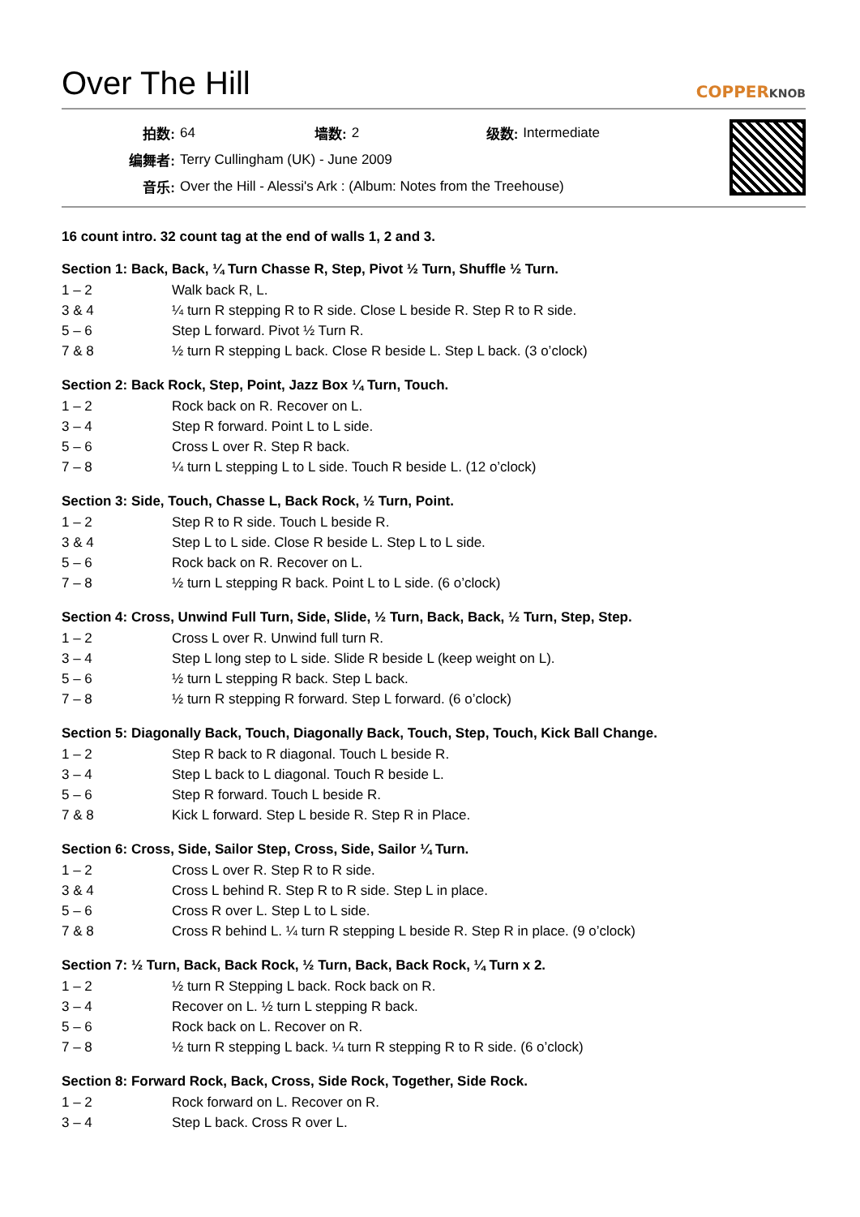Over The Hill
COPPERKNOB
| 拍数: | 64 | 墙数: | 2 | 级数: | Intermediate |
| 编舞者: | Terry Cullingham (UK) - June 2009 | | | | |
| 音乐: | Over the Hill - Alessi's Ark : (Album: Notes from the Treehouse) | | | | |
16 count intro. 32 count tag at the end of walls 1, 2 and 3.
Section 1: Back, Back, ¼ Turn Chasse R, Step, Pivot ½ Turn, Shuffle ½ Turn.
| 1 – 2 | Walk back R, L. |
| 3 & 4 | ¼ turn R stepping R to R side. Close L beside R. Step R to R side. |
| 5 – 6 | Step L forward. Pivot ½ Turn R. |
| 7 & 8 | ½ turn R stepping L back. Close R beside L. Step L back. (3 o’clock) |
Section 2: Back Rock, Step, Point, Jazz Box ¼ Turn, Touch.
| 1 – 2 | Rock back on R. Recover on L. |
| 3 – 4 | Step R forward. Point L to L side. |
| 5 – 6 | Cross L over R. Step R back. |
| 7 – 8 | ¼ turn L stepping L to L side. Touch R beside L. (12 o’clock) |
Section 3: Side, Touch, Chasse L, Back Rock, ½ Turn, Point.
| 1 – 2 | Step R to R side. Touch L beside R. |
| 3 & 4 | Step L to L side. Close R beside L. Step L to L side. |
| 5 – 6 | Rock back on R. Recover on L. |
| 7 – 8 | ½ turn L stepping R back. Point L to L side. (6 o’clock) |
Section 4: Cross, Unwind Full Turn, Side, Slide, ½ Turn, Back, Back, ½ Turn, Step, Step.
| 1 – 2 | Cross L over R. Unwind full turn R. |
| 3 – 4 | Step L long step to L side. Slide R beside L (keep weight on L). |
| 5 – 6 | ½ turn L stepping R back. Step L back. |
| 7 – 8 | ½ turn R stepping R forward. Step L forward. (6 o’clock) |
Section 5: Diagonally Back, Touch, Diagonally Back, Touch, Step, Touch, Kick Ball Change.
| 1 – 2 | Step R back to R diagonal. Touch L beside R. |
| 3 – 4 | Step L back to L diagonal. Touch R beside L. |
| 5 – 6 | Step R forward. Touch L beside R. |
| 7 & 8 | Kick L forward. Step L beside R. Step R in Place. |
Section 6: Cross, Side, Sailor Step, Cross, Side, Sailor ¼ Turn.
| 1 – 2 | Cross L over R. Step R to R side. |
| 3 & 4 | Cross L behind R. Step R to R side. Step L in place. |
| 5 – 6 | Cross R over L. Step L to L side. |
| 7 & 8 | Cross R behind L. ¼ turn R stepping L beside R. Step R in place. (9 o’clock) |
Section 7: ½ Turn, Back, Back Rock, ½ Turn, Back, Back Rock, ¼ Turn x 2.
| 1 – 2 | ½ turn R Stepping L back. Rock back on R. |
| 3 – 4 | Recover on L. ½ turn L stepping R back. |
| 5 – 6 | Rock back on L. Recover on R. |
| 7 – 8 | ½ turn R stepping L back. ¼ turn R stepping R to R side. (6 o’clock) |
Section 8: Forward Rock, Back, Cross, Side Rock, Together, Side Rock.
| 1 – 2 | Rock forward on L. Recover on R. |
| 3 – 4 | Step L back. Cross R over L. |